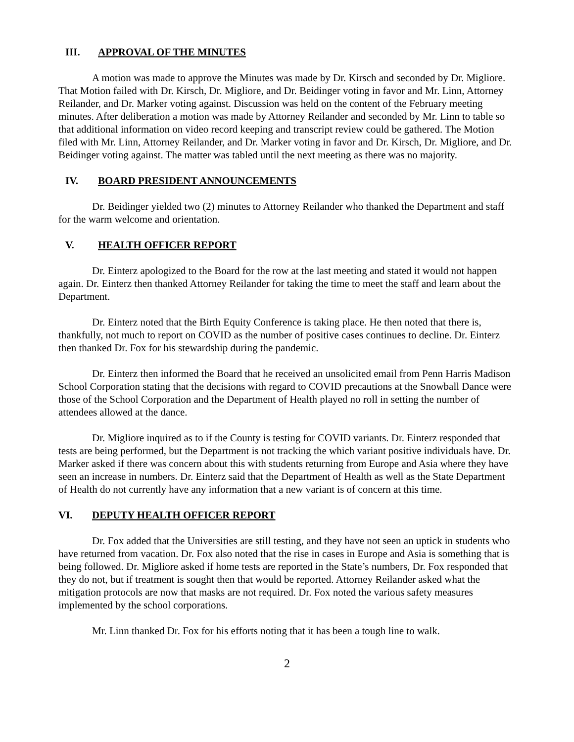III. APPROVAL OF THE MINUTES
A motion was made to approve the Minutes was made by Dr. Kirsch and seconded by Dr. Migliore. That Motion failed with Dr. Kirsch, Dr. Migliore, and Dr. Beidinger voting in favor and Mr. Linn, Attorney Reilander, and Dr. Marker voting against. Discussion was held on the content of the February meeting minutes. After deliberation a motion was made by Attorney Reilander and seconded by Mr. Linn to table so that additional information on video record keeping and transcript review could be gathered. The Motion filed with Mr. Linn, Attorney Reilander, and Dr. Marker voting in favor and Dr. Kirsch, Dr. Migliore, and Dr. Beidinger voting against. The matter was tabled until the next meeting as there was no majority.
IV. BOARD PRESIDENT ANNOUNCEMENTS
Dr. Beidinger yielded two (2) minutes to Attorney Reilander who thanked the Department and staff for the warm welcome and orientation.
V. HEALTH OFFICER REPORT
Dr. Einterz apologized to the Board for the row at the last meeting and stated it would not happen again. Dr. Einterz then thanked Attorney Reilander for taking the time to meet the staff and learn about the Department.
Dr. Einterz noted that the Birth Equity Conference is taking place. He then noted that there is, thankfully, not much to report on COVID as the number of positive cases continues to decline. Dr. Einterz then thanked Dr. Fox for his stewardship during the pandemic.
Dr. Einterz then informed the Board that he received an unsolicited email from Penn Harris Madison School Corporation stating that the decisions with regard to COVID precautions at the Snowball Dance were those of the School Corporation and the Department of Health played no roll in setting the number of attendees allowed at the dance.
Dr. Migliore inquired as to if the County is testing for COVID variants. Dr. Einterz responded that tests are being performed, but the Department is not tracking the which variant positive individuals have. Dr. Marker asked if there was concern about this with students returning from Europe and Asia where they have seen an increase in numbers. Dr. Einterz said that the Department of Health as well as the State Department of Health do not currently have any information that a new variant is of concern at this time.
VI. DEPUTY HEALTH OFFICER REPORT
Dr. Fox added that the Universities are still testing, and they have not seen an uptick in students who have returned from vacation. Dr. Fox also noted that the rise in cases in Europe and Asia is something that is being followed. Dr. Migliore asked if home tests are reported in the State’s numbers, Dr. Fox responded that they do not, but if treatment is sought then that would be reported. Attorney Reilander asked what the mitigation protocols are now that masks are not required. Dr. Fox noted the various safety measures implemented by the school corporations.
Mr. Linn thanked Dr. Fox for his efforts noting that it has been a tough line to walk.
2